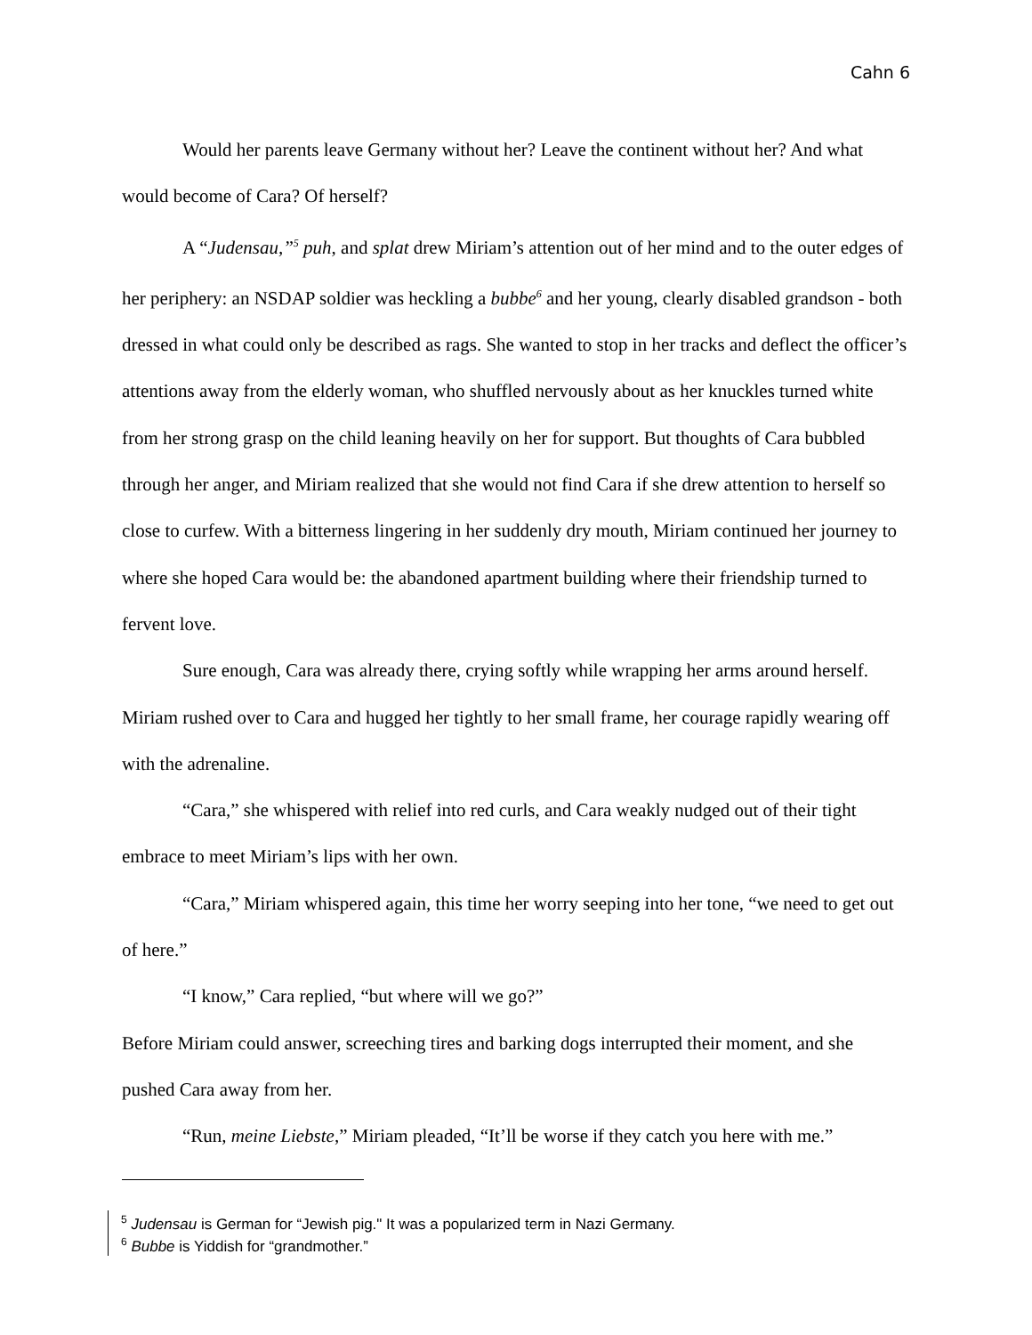Cahn 6
Would her parents leave Germany without her? Leave the continent without her? And what would become of Cara? Of herself?
A “Judensau,”<sup>5</sup> puh, and splat drew Miriam’s attention out of her mind and to the outer edges of her periphery: an NSDAP soldier was heckling a bubbe<sup>6</sup> and her young, clearly disabled grandson - both dressed in what could only be described as rags. She wanted to stop in her tracks and deflect the officer’s attentions away from the elderly woman, who shuffled nervously about as her knuckles turned white from her strong grasp on the child leaning heavily on her for support. But thoughts of Cara bubbled through her anger, and Miriam realized that she would not find Cara if she drew attention to herself so close to curfew. With a bitterness lingering in her suddenly dry mouth, Miriam continued her journey to where she hoped Cara would be: the abandoned apartment building where their friendship turned to fervent love.
Sure enough, Cara was already there, crying softly while wrapping her arms around herself. Miriam rushed over to Cara and hugged her tightly to her small frame, her courage rapidly wearing off with the adrenaline.
“Cara,” she whispered with relief into red curls, and Cara weakly nudged out of their tight embrace to meet Miriam’s lips with her own.
“Cara,” Miriam whispered again, this time her worry seeping into her tone, “we need to get out of here.”
“I know,” Cara replied, “but where will we go?”
Before Miriam could answer, screeching tires and barking dogs interrupted their moment, and she pushed Cara away from her.
“Run, meine Liebste,” Miriam pleaded, “It’ll be worse if they catch you here with me.”
<sup>5</sup> Judensau is German for “Jewish pig." It was a popularized term in Nazi Germany.
<sup>6</sup> Bubbe is Yiddish for “grandmother.”